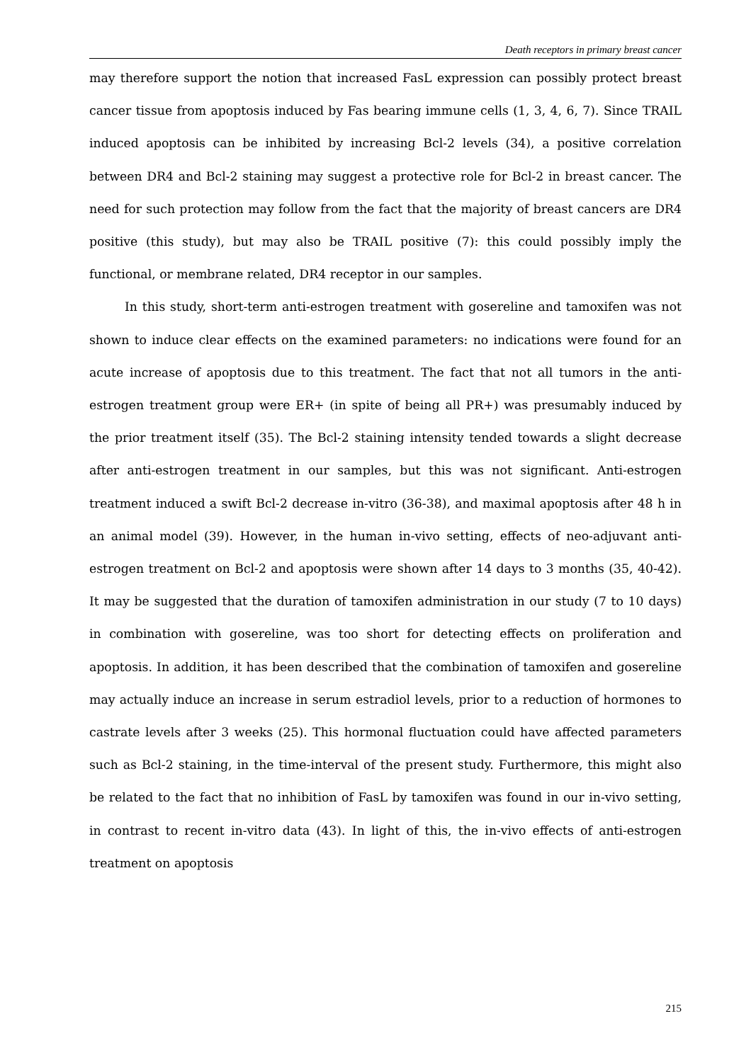Death receptors in primary breast cancer
may therefore support the notion that increased FasL expression can possibly protect breast cancer tissue from apoptosis induced by Fas bearing immune cells (1, 3, 4, 6, 7). Since TRAIL induced apoptosis can be inhibited by increasing Bcl-2 levels (34), a positive correlation between DR4 and Bcl-2 staining may suggest a protective role for Bcl-2 in breast cancer. The need for such protection may follow from the fact that the majority of breast cancers are DR4 positive (this study), but may also be TRAIL positive (7): this could possibly imply the functional, or membrane related, DR4 receptor in our samples.
In this study, short-term anti-estrogen treatment with gosereline and tamoxifen was not shown to induce clear effects on the examined parameters: no indications were found for an acute increase of apoptosis due to this treatment. The fact that not all tumors in the anti-estrogen treatment group were ER+ (in spite of being all PR+) was presumably induced by the prior treatment itself (35). The Bcl-2 staining intensity tended towards a slight decrease after anti-estrogen treatment in our samples, but this was not significant. Anti-estrogen treatment induced a swift Bcl-2 decrease in-vitro (36-38), and maximal apoptosis after 48 h in an animal model (39). However, in the human in-vivo setting, effects of neo-adjuvant anti-estrogen treatment on Bcl-2 and apoptosis were shown after 14 days to 3 months (35, 40-42). It may be suggested that the duration of tamoxifen administration in our study (7 to 10 days) in combination with gosereline, was too short for detecting effects on proliferation and apoptosis. In addition, it has been described that the combination of tamoxifen and gosereline may actually induce an increase in serum estradiol levels, prior to a reduction of hormones to castrate levels after 3 weeks (25). This hormonal fluctuation could have affected parameters such as Bcl-2 staining, in the time-interval of the present study. Furthermore, this might also be related to the fact that no inhibition of FasL by tamoxifen was found in our in-vivo setting, in contrast to recent in-vitro data (43). In light of this, the in-vivo effects of anti-estrogen treatment on apoptosis
215